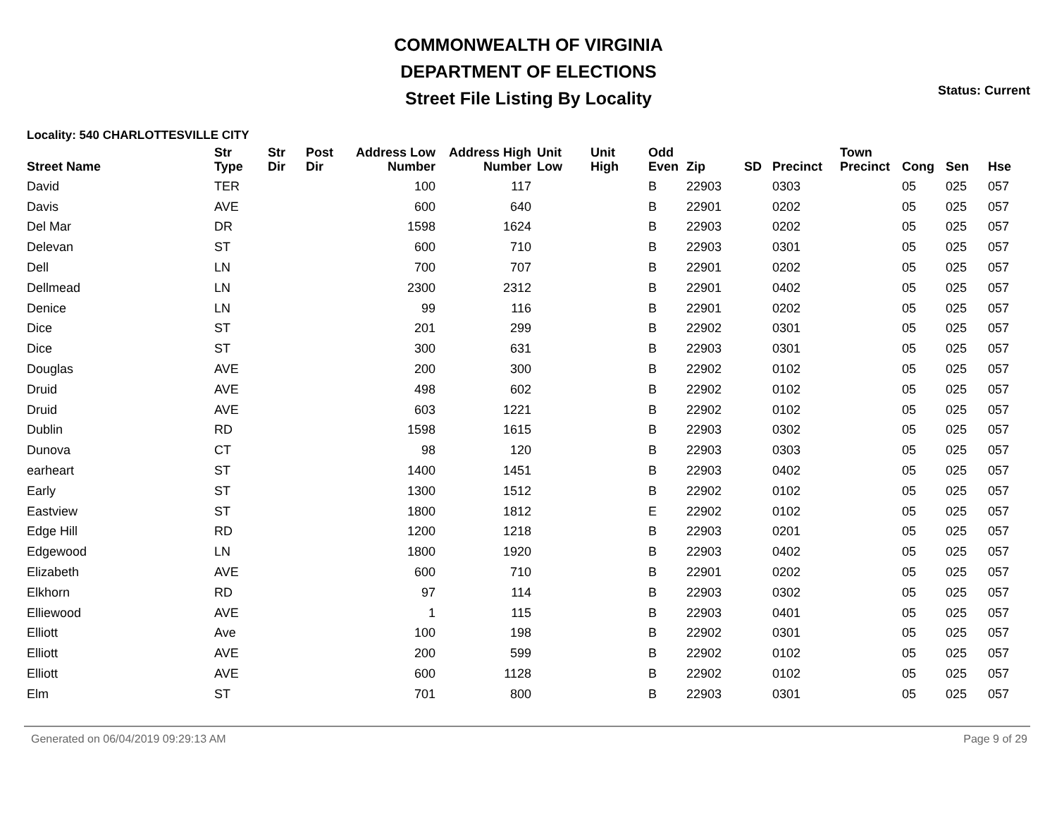COMMONWEALTH OF VIRGINIA
DEPARTMENT OF ELECTIONS
Street File Listing By Locality
Status: Current
Locality: 540 CHARLOTTESVILLE CITY
| Street Name | Str Type | Str Dir | Post Dir | Address Low Number | Address High Number | Unit Low | Unit High | Odd Even | Zip | SD | Precinct | Town Precinct | Cong | Sen | Hse |
| --- | --- | --- | --- | --- | --- | --- | --- | --- | --- | --- | --- | --- | --- | --- | --- |
| David | TER | | | 100 | 117 | | | B | 22903 | | 0303 | | 05 | 025 | 057 |
| Davis | AVE | | | 600 | 640 | | | B | 22901 | | 0202 | | 05 | 025 | 057 |
| Del Mar | DR | | | 1598 | 1624 | | | B | 22903 | | 0202 | | 05 | 025 | 057 |
| Delevan | ST | | | 600 | 710 | | | B | 22903 | | 0301 | | 05 | 025 | 057 |
| Dell | LN | | | 700 | 707 | | | B | 22901 | | 0202 | | 05 | 025 | 057 |
| Dellmead | LN | | | 2300 | 2312 | | | B | 22901 | | 0402 | | 05 | 025 | 057 |
| Denice | LN | | | 99 | 116 | | | B | 22901 | | 0202 | | 05 | 025 | 057 |
| Dice | ST | | | 201 | 299 | | | B | 22902 | | 0301 | | 05 | 025 | 057 |
| Dice | ST | | | 300 | 631 | | | B | 22903 | | 0301 | | 05 | 025 | 057 |
| Douglas | AVE | | | 200 | 300 | | | B | 22902 | | 0102 | | 05 | 025 | 057 |
| Druid | AVE | | | 498 | 602 | | | B | 22902 | | 0102 | | 05 | 025 | 057 |
| Druid | AVE | | | 603 | 1221 | | | B | 22902 | | 0102 | | 05 | 025 | 057 |
| Dublin | RD | | | 1598 | 1615 | | | B | 22903 | | 0302 | | 05 | 025 | 057 |
| Dunova | CT | | | 98 | 120 | | | B | 22903 | | 0303 | | 05 | 025 | 057 |
| earheart | ST | | | 1400 | 1451 | | | B | 22903 | | 0402 | | 05 | 025 | 057 |
| Early | ST | | | 1300 | 1512 | | | B | 22902 | | 0102 | | 05 | 025 | 057 |
| Eastview | ST | | | 1800 | 1812 | | | E | 22902 | | 0102 | | 05 | 025 | 057 |
| Edge Hill | RD | | | 1200 | 1218 | | | B | 22903 | | 0201 | | 05 | 025 | 057 |
| Edgewood | LN | | | 1800 | 1920 | | | B | 22903 | | 0402 | | 05 | 025 | 057 |
| Elizabeth | AVE | | | 600 | 710 | | | B | 22901 | | 0202 | | 05 | 025 | 057 |
| Elkhorn | RD | | | 97 | 114 | | | B | 22903 | | 0302 | | 05 | 025 | 057 |
| Elliewood | AVE | | | 1 | 115 | | | B | 22903 | | 0401 | | 05 | 025 | 057 |
| Elliott | Ave | | | 100 | 198 | | | B | 22902 | | 0301 | | 05 | 025 | 057 |
| Elliott | AVE | | | 200 | 599 | | | B | 22902 | | 0102 | | 05 | 025 | 057 |
| Elliott | AVE | | | 600 | 1128 | | | B | 22902 | | 0102 | | 05 | 025 | 057 |
| Elm | ST | | | 701 | 800 | | | B | 22903 | | 0301 | | 05 | 025 | 057 |
Generated on 06/04/2019 09:29:13 AM Page 9 of 29